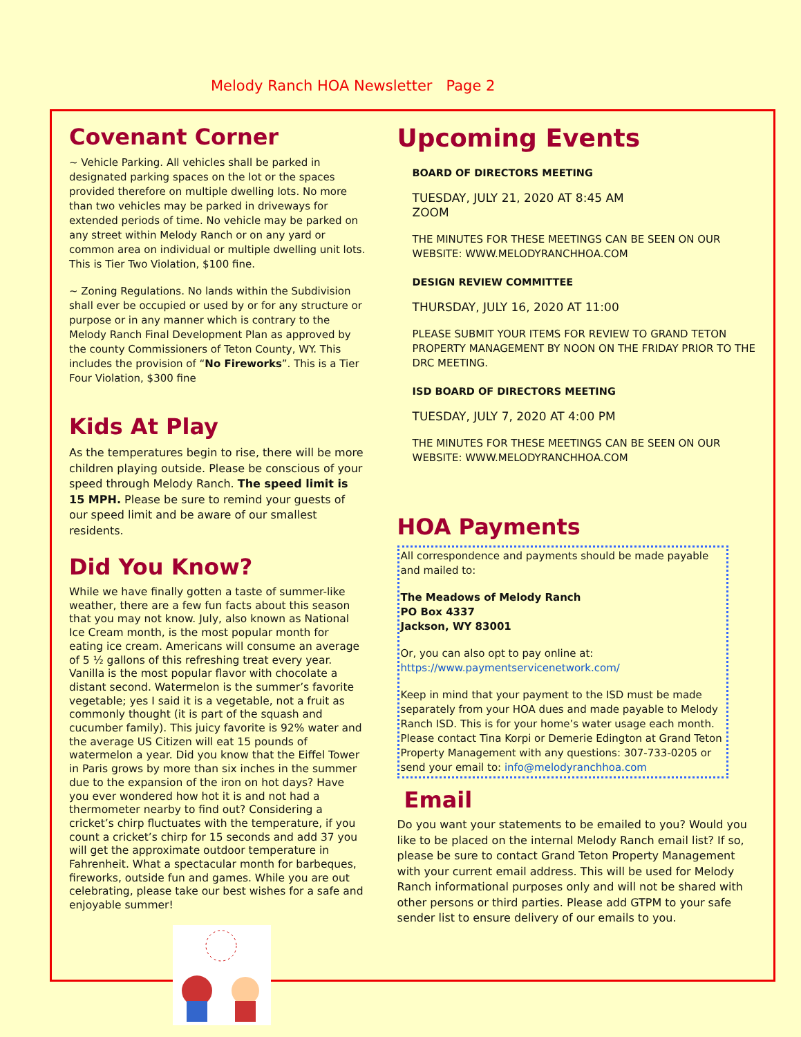Melody Ranch HOA Newsletter Page 2
Covenant Corner
~ Vehicle Parking. All vehicles shall be parked in designated parking spaces on the lot or the spaces provided therefore on multiple dwelling lots. No more than two vehicles may be parked in driveways for extended periods of time. No vehicle may be parked on any street within Melody Ranch or on any yard or common area on individual or multiple dwelling unit lots. This is Tier Two Violation, $100 fine.
~ Zoning Regulations. No lands within the Subdivision shall ever be occupied or used by or for any structure or purpose or in any manner which is contrary to the Melody Ranch Final Development Plan as approved by the county Commissioners of Teton County, WY. This includes the provision of “No Fireworks”. This is a Tier Four Violation, $300 fine
Kids At Play
As the temperatures begin to rise, there will be more children playing outside. Please be conscious of your speed through Melody Ranch. The speed limit is 15 MPH. Please be sure to remind your guests of our speed limit and be aware of our smallest residents.
Did You Know?
While we have finally gotten a taste of summer-like weather, there are a few fun facts about this season that you may not know. July, also known as National Ice Cream month, is the most popular month for eating ice cream. Americans will consume an average of 5 ½ gallons of this refreshing treat every year. Vanilla is the most popular flavor with chocolate a distant second. Watermelon is the summer’s favorite vegetable; yes I said it is a vegetable, not a fruit as commonly thought (it is part of the squash and cucumber family). This juicy favorite is 92% water and the average US Citizen will eat 15 pounds of watermelon a year. Did you know that the Eiffel Tower in Paris grows by more than six inches in the summer due to the expansion of the iron on hot days? Have you ever wondered how hot it is and not had a thermometer nearby to find out? Considering a cricket’s chirp fluctuates with the temperature, if you count a cricket’s chirp for 15 seconds and add 37 you will get the approximate outdoor temperature in Fahrenheit. What a spectacular month for barbeques, fireworks, outside fun and games. While you are out celebrating, please take our best wishes for a safe and enjoyable summer!
Upcoming Events
BOARD OF DIRECTORS MEETING
TUESDAY, JULY 21, 2020 AT 8:45 AM
ZOOM
THE MINUTES FOR THESE MEETINGS CAN BE SEEN ON OUR WEBSITE: WWW.MELODYRANCHHOA.COM
DESIGN REVIEW COMMITTEE
THURSDAY, JULY 16, 2020 AT 11:00
PLEASE SUBMIT YOUR ITEMS FOR REVIEW TO GRAND TETON PROPERTY MANAGEMENT BY NOON ON THE FRIDAY PRIOR TO THE DRC MEETING.
ISD BOARD OF DIRECTORS MEETING
TUESDAY, JULY 7, 2020 AT 4:00 PM
THE MINUTES FOR THESE MEETINGS CAN BE SEEN ON OUR WEBSITE: WWW.MELODYRANCHHOA.COM
HOA Payments
All correspondence and payments should be made payable and mailed to:
The Meadows of Melody Ranch
PO Box 4337
Jackson, WY 83001
Or, you can also opt to pay online at:
https://www.paymentservicenetwork.com/
Keep in mind that your payment to the ISD must be made separately from your HOA dues and made payable to Melody Ranch ISD. This is for your home’s water usage each month. Please contact Tina Korpi or Demerie Edington at Grand Teton Property Management with any questions: 307-733-0205 or send your email to: info@melodyranchhoa.com
Email
Do you want your statements to be emailed to you? Would you like to be placed on the internal Melody Ranch email list? If so, please be sure to contact Grand Teton Property Management with your current email address. This will be used for Melody Ranch informational purposes only and will not be shared with other persons or third parties. Please add GTPM to your safe sender list to ensure delivery of our emails to you.